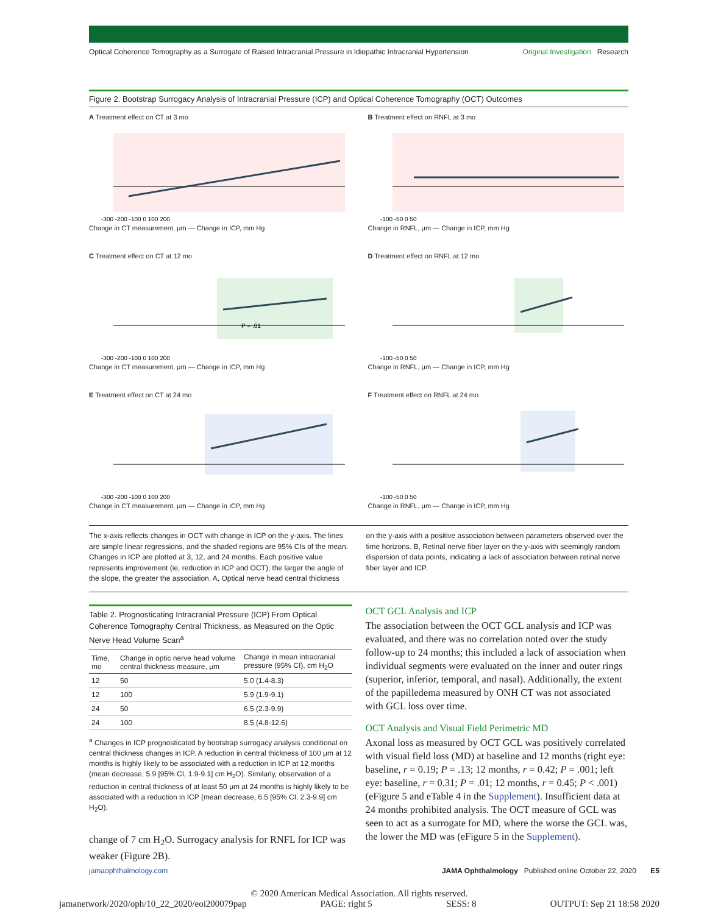Optical Coherence Tomography as a Surrogate of Raised Intracranial Pressure in Idiopathic Intracranial Hypertension Original Investigation Research
Figure 2. Bootstrap Surrogacy Analysis of Intracranial Pressure (ICP) and Optical Coherence Tomography (OCT) Outcomes
A Treatment effect on CT at 3 mo
-300 -200 -100 0 100 200
Change in CT measurement, μm — Change in ICP, mm Hg
B Treatment effect on RNFL at 3 mo
-100 -50 0 50
Change in RNFL, μm — Change in ICP, mm Hg
C Treatment effect on CT at 12 mo
P = .01
-300 -200 -100 0 100 200
Change in CT measurement, μm — Change in ICP, mm Hg
D Treatment effect on RNFL at 12 mo
-100 -50 0 50
Change in RNFL, μm — Change in ICP, mm Hg
E Treatment effect on CT at 24 mo
-300 -200 -100 0 100 200
Change in CT measurement, μm — Change in ICP, mm Hg
F Treatment effect on RNFL at 24 mo
-100 -50 0 50
Change in RNFL, μm — Change in ICP, mm Hg
The x-axis reflects changes in OCT with change in ICP on the y-axis. The lines are simple linear regressions, and the shaded regions are 95% CIs of the mean. Changes in ICP are plotted at 3, 12, and 24 months. Each positive value represents improvement (ie, reduction in ICP and OCT); the larger the angle of the slope, the greater the association. A, Optical nerve head central thickness
on the y-axis with a positive association between parameters observed over the time horizons. B, Retinal nerve fiber layer on the y-axis with seemingly random dispersion of data points, indicating a lack of association between retinal nerve fiber layer and ICP.
Table 2. Prognosticating Intracranial Pressure (ICP) From Optical Coherence Tomography Central Thickness, as Measured on the Optic Nerve Head Volume Scan<sup>a</sup>
| Time, mo | Change in optic nerve head volume central thickness measure, μm | Change in mean intracranial pressure (95% CI), cm H<sub>2</sub>O |
| --- | --- | --- |
| 12 | 50 | 5.0 (1.4-8.3) |
| 12 | 100 | 5.9 (1.9-9.1) |
| 24 | 50 | 6.5 (2.3-9.9) |
| 24 | 100 | 8.5 (4.8-12.6) |
<sup>a</sup> Changes in ICP prognosticated by bootstrap surrogacy analysis conditional on central thickness changes in ICP. A reduction in central thickness of 100 μm at 12 months is highly likely to be associated with a reduction in ICP at 12 months (mean decrease, 5.9 [95% CI, 1.9-9.1] cm H<sub>2</sub>O). Similarly, observation of a reduction in central thickness of at least 50 μm at 24 months is highly likely to be associated with a reduction in ICP (mean decrease, 6.5 [95% CI, 2.3-9.9] cm H<sub>2</sub>O).
change of 7 cm H<sub>2</sub>O. Surrogacy analysis for RNFL for ICP was weaker (Figure 2B).
OCT GCL Analysis and ICP
The association between the OCT GCL analysis and ICP was evaluated, and there was no correlation noted over the study follow-up to 24 months; this included a lack of association when individual segments were evaluated on the inner and outer rings (superior, inferior, temporal, and nasal). Additionally, the extent of the papilledema measured by ONH CT was not associated with GCL loss over time.
OCT Analysis and Visual Field Perimetric MD
Axonal loss as measured by OCT GCL was positively correlated with visual field loss (MD) at baseline and 12 months (right eye: baseline, r = 0.19; P = .13; 12 months, r = 0.42; P = .001; left eye: baseline, r = 0.31; P = .01; 12 months, r = 0.45; P < .001) (eFigure 5 and eTable 4 in the Supplement). Insufficient data at 24 months prohibited analysis. The OCT measure of GCL was seen to act as a surrogate for MD, where the worse the GCL was, the lower the MD was (eFigure 5 in the Supplement).
jamaophthalmology.com JAMA Ophthalmology Published online October 22, 2020 E5
© 2020 American Medical Association. All rights reserved.
jamanetwork/2020/oph/10_22_2020/eoi200079pap PAGE: right 5 SESS: 8 OUTPUT: Sep 21 18:58 2020